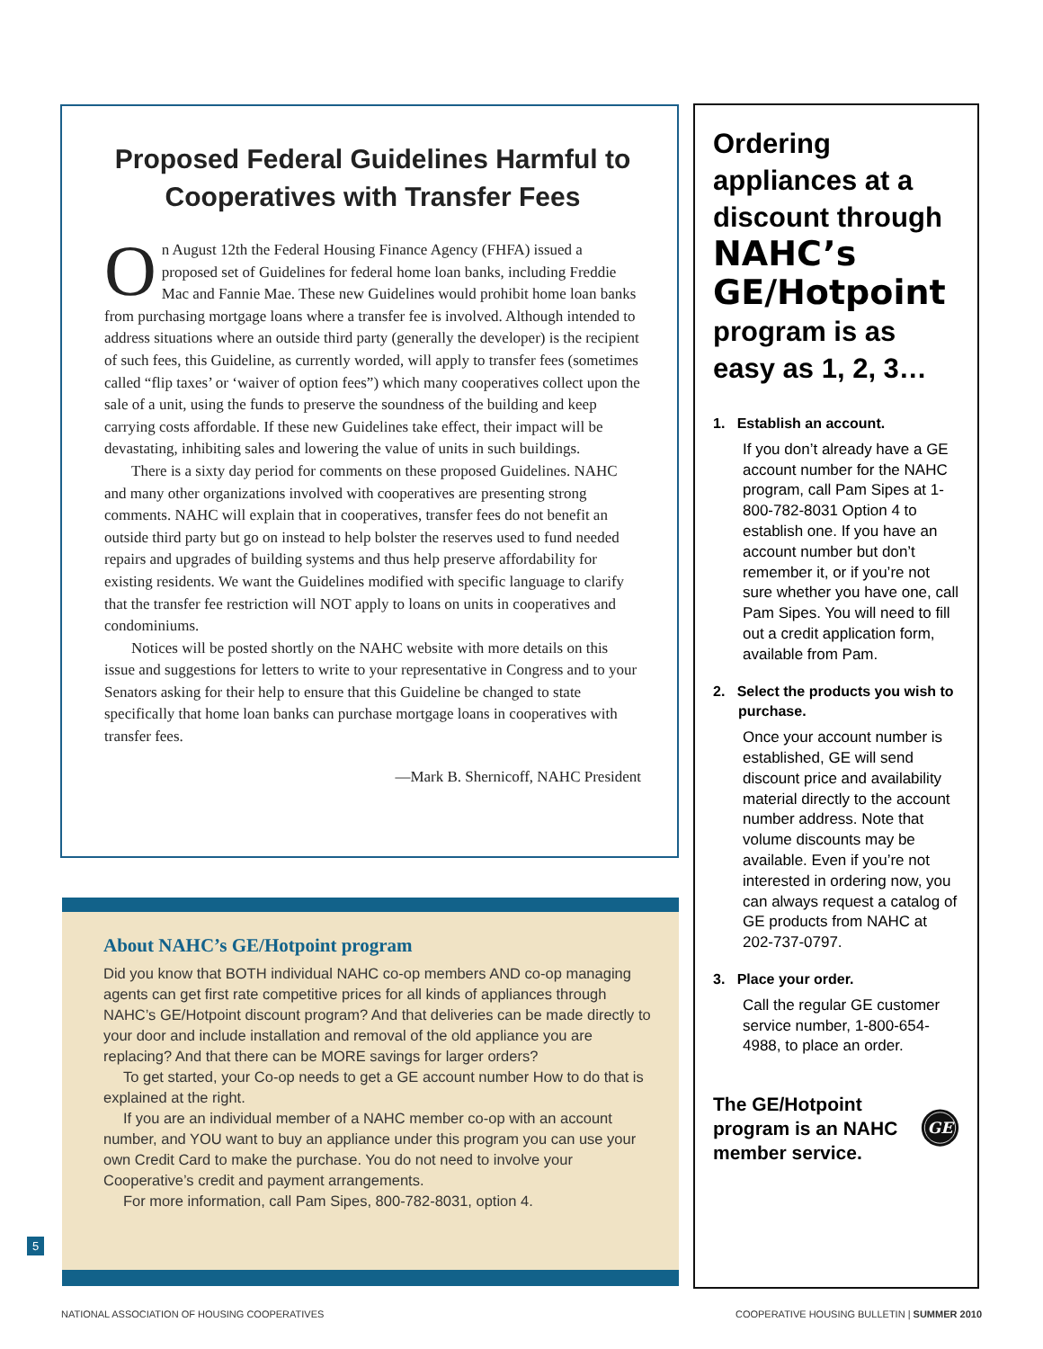Proposed Federal Guidelines Harmful to Cooperatives with Transfer Fees
On August 12th the Federal Housing Finance Agency (FHFA) issued a proposed set of Guidelines for federal home loan banks, including Freddie Mac and Fannie Mae. These new Guidelines would prohibit home loan banks from purchasing mortgage loans where a transfer fee is involved. Although intended to address situations where an outside third party (generally the developer) is the recipient of such fees, this Guideline, as currently worded, will apply to transfer fees (sometimes called “flip taxes’ or ‘waiver of option fees”) which many cooperatives collect upon the sale of a unit, using the funds to preserve the soundness of the building and keep carrying costs affordable. If these new Guidelines take effect, their impact will be devastating, inhibiting sales and lowering the value of units in such buildings.
There is a sixty day period for comments on these proposed Guidelines. NAHC and many other organizations involved with cooperatives are presenting strong comments. NAHC will explain that in cooperatives, transfer fees do not benefit an outside third party but go on instead to help bolster the reserves used to fund needed repairs and upgrades of building systems and thus help preserve affordability for existing residents. We want the Guidelines modified with specific language to clarify that the transfer fee restriction will NOT apply to loans on units in cooperatives and condominiums.
Notices will be posted shortly on the NAHC website with more details on this issue and suggestions for letters to write to your representative in Congress and to your Senators asking for their help to ensure that this Guideline be changed to state specifically that home loan banks can purchase mortgage loans in cooperatives with transfer fees.
—Mark B. Shernicoff, NAHC President
About NAHC’s GE/Hotpoint program
Did you know that BOTH individual NAHC co-op members AND co-op managing agents can get first rate competitive prices for all kinds of appliances through NAHC’s GE/Hotpoint discount program? And that deliveries can be made directly to your door and include installation and removal of the old appliance you are replacing? And that there can be MORE savings for larger orders?
To get started, your Co-op needs to get a GE account number How to do that is explained at the right.
If you are an individual member of a NAHC member co-op with an account number, and YOU want to buy an appliance under this program you can use your own Credit Card to make the purchase. You do not need to involve your Cooperative’s credit and payment arrangements.
For more information, call Pam Sipes, 800-782-8031, option 4.
Ordering appliances at a discount through NAHC’s GE/Hotpoint program is as easy as 1, 2, 3…
1. Establish an account.
If you don’t already have a GE account number for the NAHC program, call Pam Sipes at 1-800-782-8031 Option 4 to establish one. If you have an account number but don’t remember it, or if you’re not sure whether you have one, call Pam Sipes. You will need to fill out a credit application form, available from Pam.
2. Select the products you wish to purchase.
Once your account number is established, GE will send discount price and availability material directly to the account number address. Note that volume discounts may be available. Even if you’re not interested in ordering now, you can always request a catalog of GE products from NAHC at 202-737-0797.
3. Place your order.
Call the regular GE customer service number, 1-800-654-4988, to place an order.
The GE/Hotpoint program is an NAHC member service.
GE
5
NATIONAL ASSOCIATION OF HOUSING COOPERATIVES
COOPERATIVE HOUSING BULLETIN | SUMMER 2010